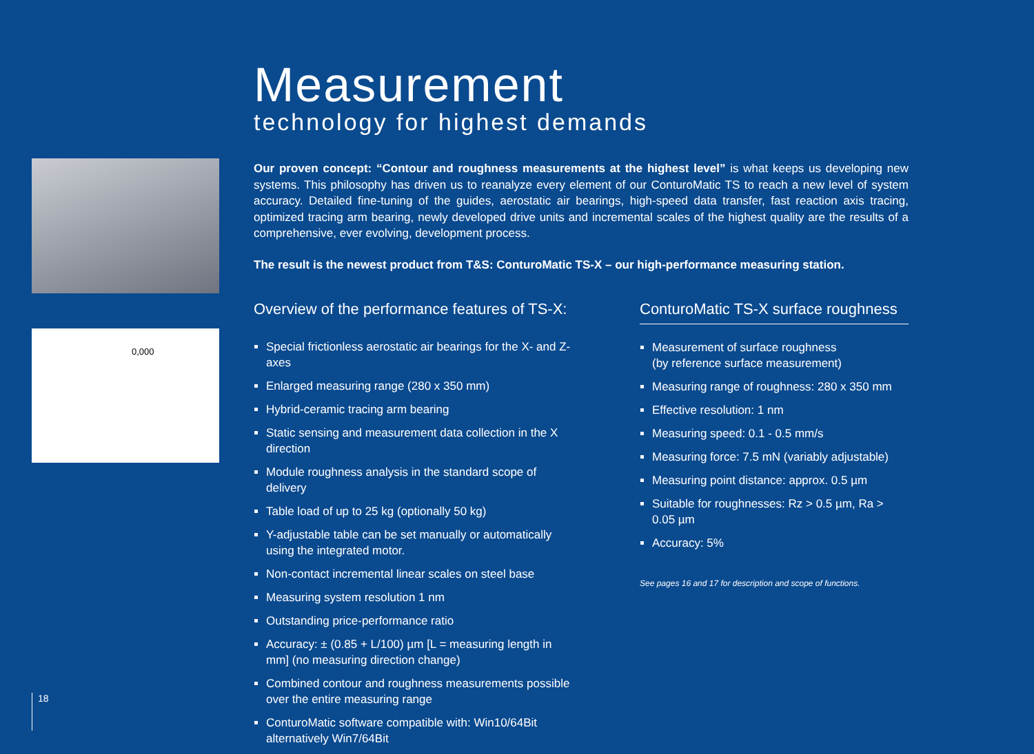0,000
Measurement
technology for highest demands
Our proven concept: “Contour and roughness measurements at the highest level” is what keeps us developing new systems. This philosophy has driven us to reanalyze every element of our ConturoMatic TS to reach a new level of system accuracy. Detailed fine-tuning of the guides, aerostatic air bearings, high-speed data transfer, fast reaction axis tracing, optimized tracing arm bearing, newly developed drive units and incremental scales of the highest quality are the results of a comprehensive, ever evolving, development process.
The result is the newest product from T&S: ConturoMatic TS-X – our high-performance measuring station.
Overview of the performance features of TS-X:
Special frictionless aerostatic air bearings for the X- and Z-axes
Enlarged measuring range (280 x 350 mm)
Hybrid-ceramic tracing arm bearing
Static sensing and measurement data collection in the X direction
Module roughness analysis in the standard scope of delivery
Table load of up to 25 kg (optionally 50 kg)
Y-adjustable table can be set manually or automatically using the integrated motor.
Non-contact incremental linear scales on steel base
Measuring system resolution 1 nm
Outstanding price-performance ratio
Accuracy: ± (0.85 + L/100) µm [L = measuring length in mm] (no measuring direction change)
Combined contour and roughness measurements possible over the entire measuring range
ConturoMatic software compatible with: Win10/64Bit alternatively Win7/64Bit
ConturoMatic TS-X surface roughness
Measurement of surface roughness
(by reference surface measurement)
Measuring range of roughness: 280 x 350 mm
Effective resolution: 1 nm
Measuring speed: 0.1 - 0.5 mm/s
Measuring force: 7.5 mN (variably adjustable)
Measuring point distance: approx. 0.5 µm
Suitable for roughnesses: Rz > 0.5 µm, Ra > 0.05 µm
Accuracy: 5%
See pages 16 and 17 for description and scope of functions.
18